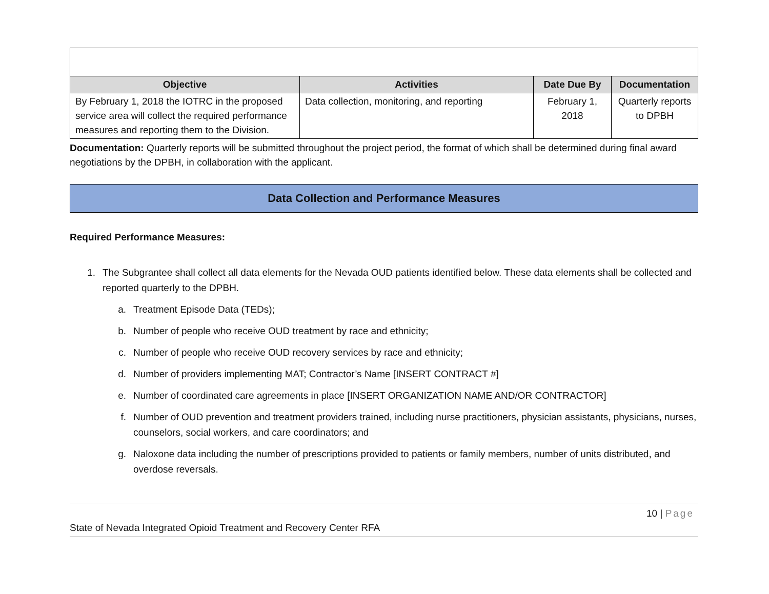| Objective | Activities | Date Due By | Documentation |
| --- | --- | --- | --- |
| By February 1, 2018 the IOTRC in the proposed service area will collect the required performance measures and reporting them to the Division. | Data collection, monitoring, and reporting | February 1, 2018 | Quarterly reports to DPBH |
Documentation: Quarterly reports will be submitted throughout the project period, the format of which shall be determined during final award negotiations by the DPBH, in collaboration with the applicant.
Data Collection and Performance Measures
Required Performance Measures:
1. The Subgrantee shall collect all data elements for the Nevada OUD patients identified below. These data elements shall be collected and reported quarterly to the DPBH.
a. Treatment Episode Data (TEDs);
b. Number of people who receive OUD treatment by race and ethnicity;
c. Number of people who receive OUD recovery services by race and ethnicity;
d. Number of providers implementing MAT; Contractor’s Name [INSERT CONTRACT #]
e. Number of coordinated care agreements in place [INSERT ORGANIZATION NAME AND/OR CONTRACTOR]
f. Number of OUD prevention and treatment providers trained, including nurse practitioners, physician assistants, physicians, nurses, counselors, social workers, and care coordinators; and
g. Naloxone data including the number of prescriptions provided to patients or family members, number of units distributed, and overdose reversals.
10 | Page
State of Nevada Integrated Opioid Treatment and Recovery Center RFA